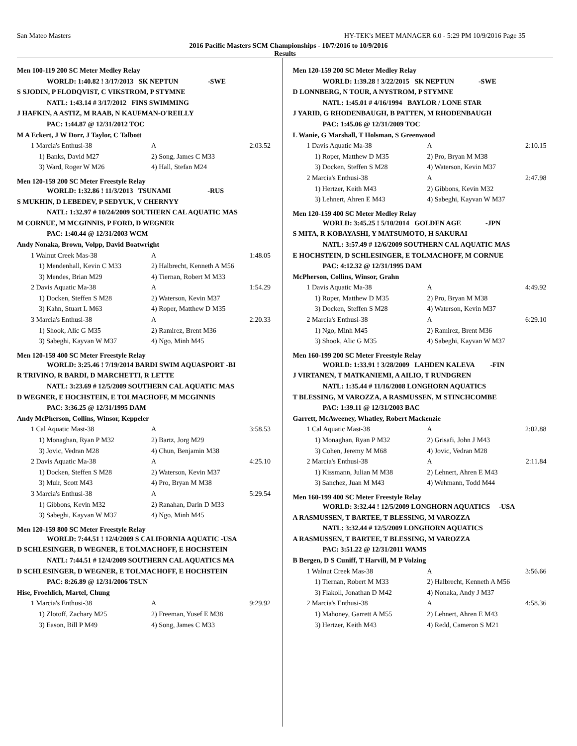San Mateo Masters HY-TEK's MEET MANAGER 6.0 - 5:29 PM 10/9/2016 Page 35
2016 Pacific Masters SCM Championships - 10/7/2016 to 10/9/2016
Results
Men 100-119 200 SC Meter Medley Relay
WORLD: 1:40.82 ! 3/17/2013 SK NEPTUN -SWE
S SJODIN, P FLODQVIST, C VIKSTROM, P STYMNE
NATL: 1:43.14 # 3/17/2012 FINS SWIMMING
J HAFKIN, A ASTIZ, M RAAB, N KAUFMAN-O'REILLY
PAC: 1:44.87 @ 12/31/2012 TOC
M A Eckert, J W Dorr, J Taylor, C Talbott
| 1 Marcia's Enthusi-38 | A | 2:03.52 |
| 1) Banks, David M27 | 2) Song, James C M33 | |
| 3) Ward, Roger W M26 | 4) Hall, Stefan M24 | |
Men 120-159 200 SC Meter Freestyle Relay
WORLD: 1:32.86 ! 11/3/2013 TSUNAMI -RUS
S MUKHIN, D LEBEDEV, P SEDYUK, V CHERNYY
NATL: 1:32.97 # 10/24/2009 SOUTHERN CAL AQUATIC MAS
M CORNUE, M MCGINNIS, P FORD, D WEGNER
PAC: 1:40.44 @ 12/31/2003 WCM
Andy Nonaka, Brown, Volpp, David Boatwright
| 1 Walnut Creek Mas-38 | A | 1:48.05 |
| 1) Mendenhall, Kevin C M33 | 2) Halbrecht, Kenneth A M56 | |
| 3) Mendes, Brian M29 | 4) Tiernan, Robert M M33 | |
| 2 Davis Aquatic Ma-38 | A | 1:54.29 |
| 1) Docken, Steffen S M28 | 2) Waterson, Kevin M37 | |
| 3) Kahn, Stuart L M63 | 4) Roper, Matthew D M35 | |
| 3 Marcia's Enthusi-38 | A | 2:20.33 |
| 1) Shook, Alic G M35 | 2) Ramirez, Brent M36 | |
| 3) Sabeghi, Kayvan W M37 | 4) Ngo, Minh M45 | |
Men 120-159 400 SC Meter Freestyle Relay
WORLD: 3:25.46 ! 7/19/2014 BARDI SWIM AQUASPORT -BI
R TRIVINO, R BARDI, D MARCHETTI, R LETTE
NATL: 3:23.69 # 12/5/2009 SOUTHERN CAL AQUATIC MAS
D WEGNER, E HOCHSTEIN, E TOLMACHOFF, M MCGINNIS
PAC: 3:36.25 @ 12/31/1995 DAM
Andy McPherson, Collins, Winsor, Keppeler
| 1 Cal Aquatic Mast-38 | A | 3:58.53 |
| 1) Monaghan, Ryan P M32 | 2) Bartz, Jorg M29 | |
| 3) Jovic, Vedran M28 | 4) Chun, Benjamin M38 | |
| 2 Davis Aquatic Ma-38 | A | 4:25.10 |
| 1) Docken, Steffen S M28 | 2) Waterson, Kevin M37 | |
| 3) Muir, Scott M43 | 4) Pro, Bryan M M38 | |
| 3 Marcia's Enthusi-38 | A | 5:29.54 |
| 1) Gibbons, Kevin M32 | 2) Ranahan, Darin D M33 | |
| 3) Sabeghi, Kayvan W M37 | 4) Ngo, Minh M45 | |
Men 120-159 800 SC Meter Freestyle Relay
WORLD: 7:44.51 ! 12/4/2009 S CALIFORNIA AQUATIC -USA
D SCHLESINGER, D WEGNER, E TOLMACHOFF, E HOCHSTEIN
NATL: 7:44.51 # 12/4/2009 SOUTHERN CAL AQUATICS MA
D SCHLESINGER, D WEGNER, E TOLMACHOFF, E HOCHSTEIN
PAC: 8:26.89 @ 12/31/2006 TSUN
Hise, Froehlich, Martel, Chung
| 1 Marcia's Enthusi-38 | A | 9:29.92 |
| 1) Zlotoff, Zachary M25 | 2) Freeman, Yusef E M38 | |
| 3) Eason, Bill P M49 | 4) Song, James C M33 | |
Men 120-159 200 SC Meter Medley Relay
WORLD: 1:39.28 ! 3/22/2015 SK NEPTUN -SWE
D LONNBERG, N TOUR, A NYSTROM, P STYMNE
NATL: 1:45.01 # 4/16/1994 BAYLOR / LONE STAR
J YARID, G RHODENBAUGH, B PATTEN, M RHODENBAUGH
PAC: 1:45.06 @ 12/31/2009 TOC
L Wanie, G Marshall, T Holsman, S Greenwood
| 1 Davis Aquatic Ma-38 | A | 2:10.15 |
| 1) Roper, Matthew D M35 | 2) Pro, Bryan M M38 | |
| 3) Docken, Steffen S M28 | 4) Waterson, Kevin M37 | |
| 2 Marcia's Enthusi-38 | A | 2:47.98 |
| 1) Hertzer, Keith M43 | 2) Gibbons, Kevin M32 | |
| 3) Lehnert, Ahren E M43 | 4) Sabeghi, Kayvan W M37 | |
Men 120-159 400 SC Meter Medley Relay
WORLD: 3:45.25 ! 5/10/2014 GOLDEN AGE -JPN
S MITA, R KOBAYASHI, Y MATSUMOTO, H SAKURAI
NATL: 3:57.49 # 12/6/2009 SOUTHERN CAL AQUATIC MAS
E HOCHSTEIN, D SCHLESINGER, E TOLMACHOFF, M CORNUE
PAC: 4:12.32 @ 12/31/1995 DAM
McPherson, Collins, Winsor, Grahn
| 1 Davis Aquatic Ma-38 | A | 4:49.92 |
| 1) Roper, Matthew D M35 | 2) Pro, Bryan M M38 | |
| 3) Docken, Steffen S M28 | 4) Waterson, Kevin M37 | |
| 2 Marcia's Enthusi-38 | A | 6:29.10 |
| 1) Ngo, Minh M45 | 2) Ramirez, Brent M36 | |
| 3) Shook, Alic G M35 | 4) Sabeghi, Kayvan W M37 | |
Men 160-199 200 SC Meter Freestyle Relay
WORLD: 1:33.91 ! 3/28/2009 LAHDEN KALEVA -FIN
J VIRTANEN, T MATKANIEMI, A AILIO, T RUNDGREN
NATL: 1:35.44 # 11/16/2008 LONGHORN AQUATICS
T BLESSING, M VAROZZA, A RASMUSSEN, M STINCHCOMBE
PAC: 1:39.11 @ 12/31/2003 BAC
Garrett, McAweeney, Whatley, Robert Mackenzie
| 1 Cal Aquatic Mast-38 | A | 2:02.88 |
| 1) Monaghan, Ryan P M32 | 2) Grisafi, John J M43 | |
| 3) Cohen, Jeremy M M68 | 4) Jovic, Vedran M28 | |
| 2 Marcia's Enthusi-38 | A | 2:11.84 |
| 1) Kissmann, Julian M M38 | 2) Lehnert, Ahren E M43 | |
| 3) Sanchez, Juan M M43 | 4) Wehmann, Todd M44 | |
Men 160-199 400 SC Meter Freestyle Relay
WORLD: 3:32.44 ! 12/5/2009 LONGHORN AQUATICS -USA
A RASMUSSEN, T BARTEE, T BLESSING, M VAROZZA
NATL: 3:32.44 # 12/5/2009 LONGHORN AQUATICS
A RASMUSSEN, T BARTEE, T BLESSING, M VAROZZA
PAC: 3:51.22 @ 12/31/2011 WAMS
B Bergen, D S Cuniff, T Harvill, M P Volzing
| 1 Walnut Creek Mas-38 | A | 3:56.66 |
| 1) Tiernan, Robert M M33 | 2) Halbrecht, Kenneth A M56 | |
| 3) Flakoll, Jonathan D M42 | 4) Nonaka, Andy J M37 | |
| 2 Marcia's Enthusi-38 | A | 4:58.36 |
| 1) Mahoney, Garrett A M55 | 2) Lehnert, Ahren E M43 | |
| 3) Hertzer, Keith M43 | 4) Redd, Cameron S M21 | |